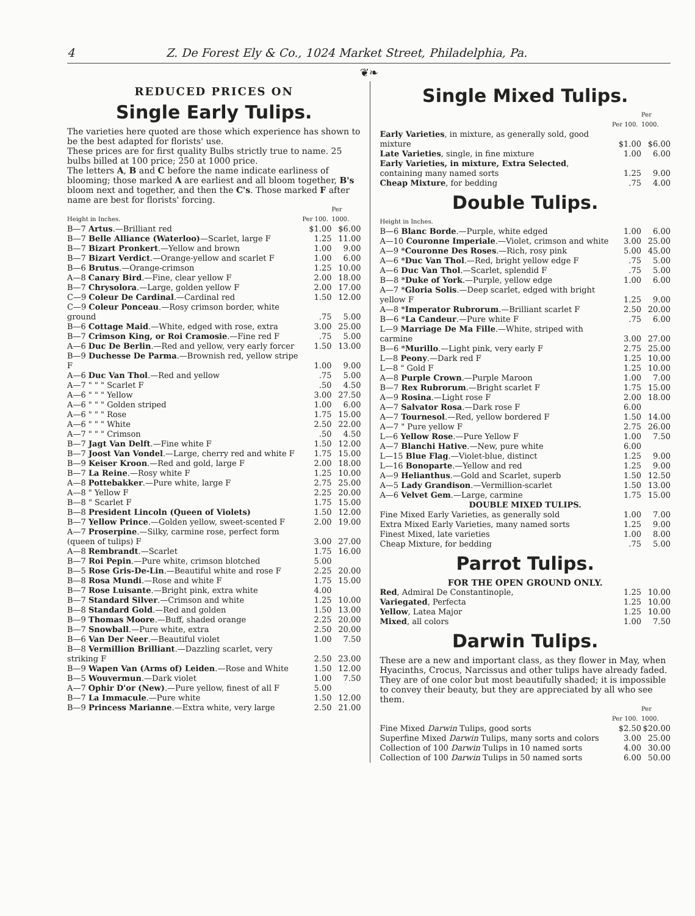4 Z. De Forest Ely & Co., 1024 Market Street, Philadelphia, Pa.
❦❧
REDUCED PRICES ON
Single Early Tulips.
The varieties here quoted are those which experience has shown to be the best adapted for florists' use.
These prices are for first quality Bulbs strictly true to name. 25 bulbs billed at 100 price; 250 at 1000 price.
The letters A, B and C before the name indicate earliness of blooming; those marked A are earliest and all bloom together, B's bloom next and together, and then the C's. Those marked F after name are best for florists' forcing.
| Height in Inches. | Per 100. | Per 1000. |
| --- | --- | --- |
| B—7 Artus .—Brilliant red | $1.00 | $6.00 |
| B—7 Belle Alliance (Waterloo) —Scarlet, large F | 1.25 | 11.00 |
| B—7 Bizart Pronkert .—Yellow and brown | 1.00 | 9.00 |
| B—7 Bizart Verdict .—Orange-yellow and scarlet F | 1.00 | 6.00 |
| B—6 Brutus .—Orange-crimson | 1.25 | 10.00 |
| A—8 Canary Bird .—Fine, clear yellow F | 2.00 | 18.00 |
| B—7 Chrysolora .—Large, golden yellow F | 2.00 | 17.00 |
| C—9 Coleur De Cardinal .—Cardinal red | 1.50 | 12.00 |
| C—9 Coleur Ponceau .—Rosy crimson border, white ground | .75 | 5.00 |
| B—6 Cottage Maid .—White, edged with rose, extra | 3.00 | 25.00 |
| B—7 Crimson King, or Roi Cramosie .—Fine red F | .75 | 5.00 |
| A—6 Duc De Berlin .—Red and yellow, very early forcer | 1.50 | 13.00 |
| B—9 Duchesse De Parma .—Brownish red, yellow stripe F | 1.00 | 9.00 |
| A—6 Duc Van Thol .—Red and yellow | .75 | 5.00 |
| A—7 " " " Scarlet F | .50 | 4.50 |
| A—6 " " " Yellow | 3.00 | 27.50 |
| A—6 " " " Golden striped | 1.00 | 6.00 |
| A—6 " " " Rose | 1.75 | 15.00 |
| A—6 " " " White | 2.50 | 22.00 |
| A—7 " " " Crimson | .50 | 4.50 |
| B—7 Jagt Van Delft .—Fine white F | 1.50 | 12.00 |
| B—7 Joost Van Vondel .—Large, cherry red and white F | 1.75 | 15.00 |
| B—9 Keiser Kroon .—Red and gold, large F | 2.00 | 18.00 |
| B—7 La Reine .—Rosy white F | 1.25 | 10.00 |
| A—8 Pottebakker .—Pure white, large F | 2.75 | 25.00 |
| A—8 " Yellow F | 2.25 | 20.00 |
| B—8 " Scarlet F | 1.75 | 15.00 |
| B—8 President Lincoln (Queen of Violets) | 1.50 | 12.00 |
| B—7 Yellow Prince .—Golden yellow, sweet-scented F | 2.00 | 19.00 |
| A—7 Proserpine .—Silky, carmine rose, perfect form (queen of tulips) F | 3.00 | 27.00 |
| A—8 Rembrandt .—Scarlet | 1.75 | 16.00 |
| B—7 Roi Pepin .—Pure white, crimson blotched | 5.00 | |
| B—5 Rose Gris-De-Lin .—Beautiful white and rose F | 2.25 | 20.00 |
| B—8 Rosa Mundi .—Rose and white F | 1.75 | 15.00 |
| B—7 Rose Luisante .—Bright pink, extra white | 4.00 | |
| B—7 Standard Silver .—Crimson and white | 1.25 | 10.00 |
| B—8 Standard Gold .—Red and golden | 1.50 | 13.00 |
| B—9 Thomas Moore .—Buff, shaded orange | 2.25 | 20.00 |
| B—7 Snowball .—Pure white, extra | 2.50 | 20.00 |
| B—6 Van Der Neer .—Beautiful violet | 1.00 | 7.50 |
| B—8 Vermillion Brilliant .—Dazzling scarlet, very striking F | 2.50 | 23.00 |
| B—9 Wapen Van (Arms of) Leiden .—Rose and White | 1.50 | 12.00 |
| B—5 Wouvermun .—Dark violet | 1.00 | 7.50 |
| A—7 Ophir D'or (New) .—Pure yellow, finest of all F | 5.00 | |
| B—7 La Immacule .—Pure white | 1.50 | 12.00 |
| B—9 Princess Marianne .—Extra white, very large | 2.50 | 21.00 |
Single Mixed Tulips.
| | Per 100. | Per 1000. |
| --- | --- | --- |
| Early Varieties , in mixture, as generally sold, good mixture | $1.00 | $6.00 |
| Late Varieties , single, in fine mixture | 1.00 | 6.00 |
| Early Varieties, in mixture, Extra Selected , containing many named sorts | 1.25 | 9.00 |
| Cheap Mixture , for bedding | .75 | 4.00 |
Double Tulips.
| Height in Inches. | | |
| --- | --- | --- |
| B—6 Blanc Borde .—Purple, white edged | 1.00 | 6.00 |
| A—10 Couronne Imperiale .—Violet, crimson and white | 3.00 | 25.00 |
| A—9 * Couronne Des Roses .—Rich, rosy pink | 5.00 | 45.00 |
| A—6 * Duc Van Thol .—Red, bright yellow edge F | .75 | 5.00 |
| A—6 Duc Van Thol .—Scarlet, splendid F | .75 | 5.00 |
| B—8 * Duke of York .—Purple, yellow edge | 1.00 | 6.00 |
| A—7 * Gloria Solis .—Deep scarlet, edged with bright yellow F | 1.25 | 9.00 |
| A—8 * Imperator Rubrorum .—Brilliant scarlet F | 2.50 | 20.00 |
| B—6 * La Candeur .—Pure white F | .75 | 6.00 |
| L—9 Marriage De Ma Fille .—White, striped with carmine | 3.00 | 27.00 |
| B—6 * Murillo .—Light pink, very early F | 2.75 | 25.00 |
| L—8 Peony .—Dark red F | 1.25 | 10.00 |
| L—8 " Gold F | 1.25 | 10.00 |
| A—8 Purple Crown .—Purple Maroon | 1.00 | 7.00 |
| B—7 Rex Rubrorum .—Bright scarlet F | 1.75 | 15.00 |
| A—9 Rosina .—Light rose F | 2.00 | 18.00 |
| A—7 Salvator Rosa .—Dark rose F | 6.00 | |
| A—7 Tournesol .—Red, yellow bordered F | 1.50 | 14.00 |
| A—7 " Pure yellow F | 2.75 | 26.00 |
| L—6 Yellow Rose .—Pure Yellow F | 1.00 | 7.50 |
| A—7 Blanchi Hative .—New, pure white | 6.00 | |
| L—15 Blue Flag .—Violet-blue, distinct | 1.25 | 9.00 |
| L—16 Bonoparte .—Yellow and red | 1.25 | 9.00 |
| A—9 Helianthus .—Gold and Scarlet, superb | 1.50 | 12.50 |
| A—5 Lady Grandison .—Vermillion-scarlet | 1.50 | 13.00 |
| A—6 Velvet Gem .—Large, carmine | 1.75 | 15.00 |
| DOUBLE MIXED TULIPS. | | |
| Fine Mixed Early Varieties, as generally sold | 1.00 | 7.00 |
| Extra Mixed Early Varieties, many named sorts | 1.25 | 9.00 |
| Finest Mixed, late varieties | 1.00 | 8.00 |
| Cheap Mixture, for bedding | .75 | 5.00 |
Parrot Tulips.
FOR THE OPEN GROUND ONLY.
| Red , Admiral De Constantinople, | 1.25 | 10.00 |
| Variegated , Perfecta | 1.25 | 10.00 |
| Yellow , Latea Major | 1.25 | 10.00 |
| Mixed , all colors | 1.00 | 7.50 |
Darwin Tulips.
These are a new and important class, as they flower in May, when Hyacinths, Crocus, Narcissus and other tulips have already faded. They are of one color but most beautifully shaded; it is impossible to convey their beauty, but they are appreciated by all who see them.
| | Per 100. | Per 1000. |
| --- | --- | --- |
| Fine Mixed Darwin Tulips, good sorts | $2.50 | $20.00 |
| Superfine Mixed Darwin Tulips, many sorts and colors | 3.00 | 25.00 |
| Collection of 100 Darwin Tulips in 10 named sorts | 4.00 | 30.00 |
| Collection of 100 Darwin Tulips in 50 named sorts | 6.00 | 50.00 |